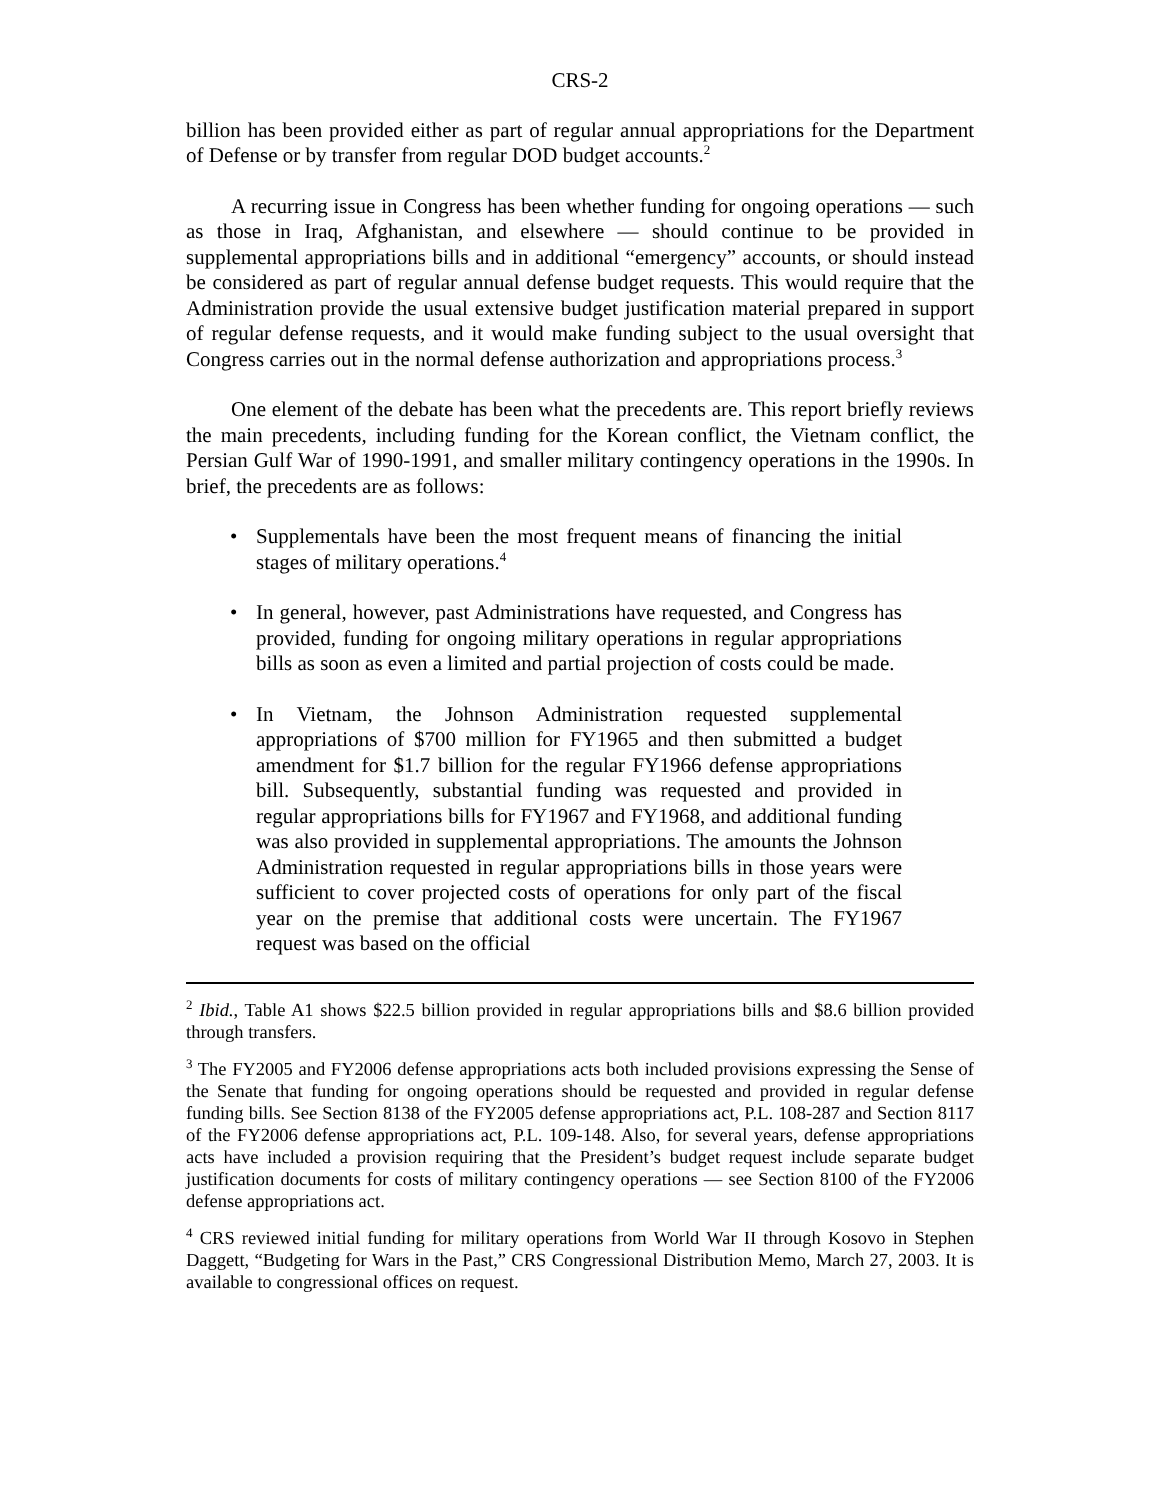CRS-2
billion has been provided either as part of regular annual appropriations for the Department of Defense or by transfer from regular DOD budget accounts.<sup>2</sup>
A recurring issue in Congress has been whether funding for ongoing operations — such as those in Iraq, Afghanistan, and elsewhere — should continue to be provided in supplemental appropriations bills and in additional “emergency” accounts, or should instead be considered as part of regular annual defense budget requests. This would require that the Administration provide the usual extensive budget justification material prepared in support of regular defense requests, and it would make funding subject to the usual oversight that Congress carries out in the normal defense authorization and appropriations process.<sup>3</sup>
One element of the debate has been what the precedents are. This report briefly reviews the main precedents, including funding for the Korean conflict, the Vietnam conflict, the Persian Gulf War of 1990-1991, and smaller military contingency operations in the 1990s. In brief, the precedents are as follows:
• Supplementals have been the most frequent means of financing the initial stages of military operations.<sup>4</sup>
• In general, however, past Administrations have requested, and Congress has provided, funding for ongoing military operations in regular appropriations bills as soon as even a limited and partial projection of costs could be made.
• In Vietnam, the Johnson Administration requested supplemental appropriations of $700 million for FY1965 and then submitted a budget amendment for $1.7 billion for the regular FY1966 defense appropriations bill. Subsequently, substantial funding was requested and provided in regular appropriations bills for FY1967 and FY1968, and additional funding was also provided in supplemental appropriations. The amounts the Johnson Administration requested in regular appropriations bills in those years were sufficient to cover projected costs of operations for only part of the fiscal year on the premise that additional costs were uncertain. The FY1967 request was based on the official
<sup>2</sup> Ibid., Table A1 shows $22.5 billion provided in regular appropriations bills and $8.6 billion provided through transfers.
<sup>3</sup> The FY2005 and FY2006 defense appropriations acts both included provisions expressing the Sense of the Senate that funding for ongoing operations should be requested and provided in regular defense funding bills. See Section 8138 of the FY2005 defense appropriations act, P.L. 108-287 and Section 8117 of the FY2006 defense appropriations act, P.L. 109-148. Also, for several years, defense appropriations acts have included a provision requiring that the President’s budget request include separate budget justification documents for costs of military contingency operations — see Section 8100 of the FY2006 defense appropriations act.
<sup>4</sup> CRS reviewed initial funding for military operations from World War II through Kosovo in Stephen Daggett, “Budgeting for Wars in the Past,” CRS Congressional Distribution Memo, March 27, 2003. It is available to congressional offices on request.